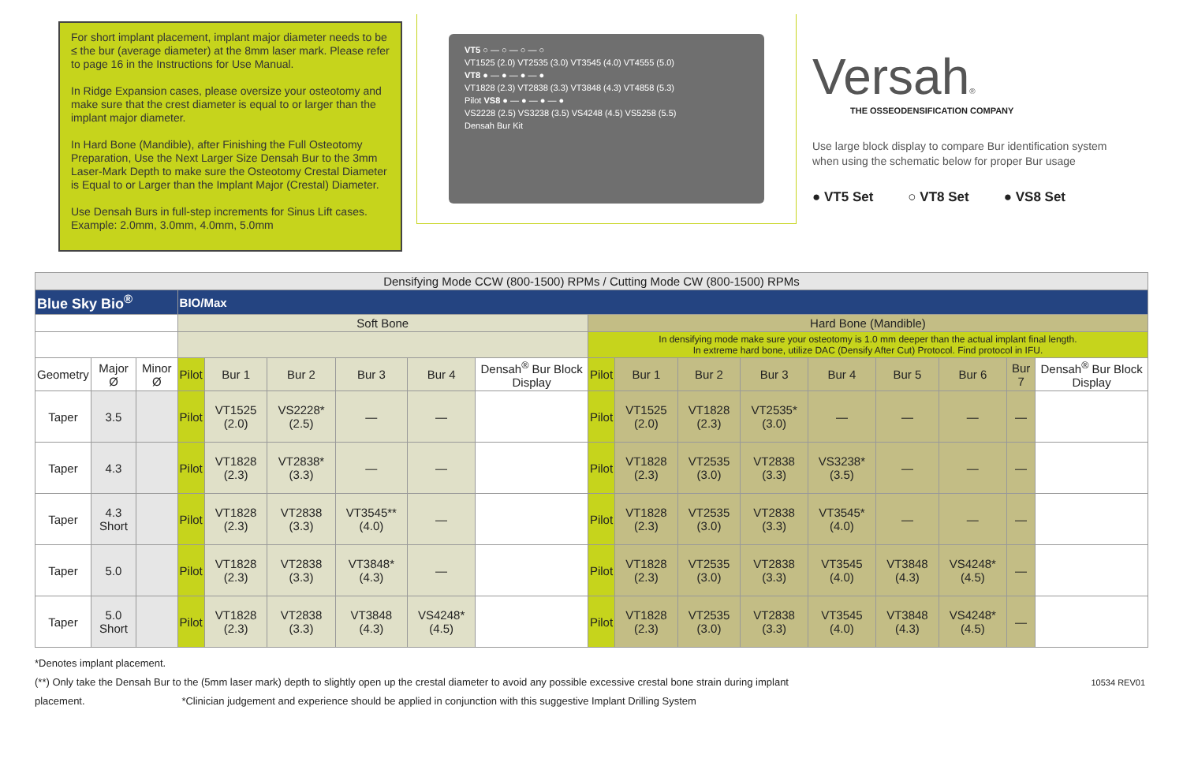For short implant placement, implant major diameter needs to be ≤ the bur (average diameter) at the 8mm laser mark. Please refer to page 16 in the Instructions for Use Manual.
In Ridge Expansion cases, please oversize your osteotomy and make sure that the crest diameter is equal to or larger than the implant major diameter.
In Hard Bone (Mandible), after Finishing the Full Osteotomy Preparation, Use the Next Larger Size Densah Bur to the 3mm Laser-Mark Depth to make sure the Osteotomy Crestal Diameter is Equal to or Larger than the Implant Major (Crestal) Diameter.
Use Densah Burs in full-step increments for Sinus Lift cases. Example: 2.0mm, 3.0mm, 4.0mm, 5.0mm
VT5 ○ — ○ — ○ — ○
VT1525 (2.0) VT2535 (3.0) VT3545 (4.0) VT4555 (5.0)
VT8 ● — ● — ● — ●
VT1828 (2.3) VT2838 (3.3) VT3848 (4.3) VT4858 (5.3)
Pilot VS8 ● — ● — ● — ●
VS2228 (2.5) VS3238 (3.5) VS4248 (4.5) VS5258 (5.5)
Densah Bur Kit
Versah®
THE OSSEODENSIFICATION COMPANY
Use large block display to compare Bur identification system when using the schematic below for proper Bur usage
● VT5 Set ○ VT8 Set ● VS8 Set
| Densifying Mode CCW (800-1500) RPMs / Cutting Mode CW (800-1500) RPMs | | | | | | | | | | | | | | | | | |
| Blue Sky Bio<sup>®</sup> | | | BIO/Max | | | | | | | | | | | | | | |
| | | | Soft Bone | | | | | | Hard Bone (Mandible) | | | | | | | | |
| | | | | | | | | | In densifying mode make sure your osteotomy is 1.0 mm deeper than the actual implant final length. In extreme hard bone, utilize DAC (Densify After Cut) Protocol. Find protocol in IFU. | | | | | | | | |
| Geometry | Major Ø | Minor Ø | Pilot | Bur 1 | Bur 2 | Bur 3 | Bur 4 | Densah<sup>®</sup> Bur Block Display | Pilot | Bur 1 | Bur 2 | Bur 3 | Bur 4 | Bur 5 | Bur 6 | Bur 7 | Densah<sup>®</sup> Bur Block Display |
| Taper | 3.5 | | Pilot | VT1525 (2.0) | VS2228* (2.5) | — | — | | Pilot | VT1525 (2.0) | VT1828 (2.3) | VT2535* (3.0) | — | — | — | — | |
| Taper | 4.3 | | Pilot | VT1828 (2.3) | VT2838* (3.3) | — | — | | Pilot | VT1828 (2.3) | VT2535 (3.0) | VT2838 (3.3) | VS3238* (3.5) | — | — | — | |
| Taper | 4.3 Short | | Pilot | VT1828 (2.3) | VT2838 (3.3) | VT3545** (4.0) | — | | Pilot | VT1828 (2.3) | VT2535 (3.0) | VT2838 (3.3) | VT3545* (4.0) | — | — | — | |
| Taper | 5.0 | | Pilot | VT1828 (2.3) | VT2838 (3.3) | VT3848* (4.3) | — | | Pilot | VT1828 (2.3) | VT2535 (3.0) | VT2838 (3.3) | VT3545 (4.0) | VT3848 (4.3) | VS4248* (4.5) | — | |
| Taper | 5.0 Short | | Pilot | VT1828 (2.3) | VT2838 (3.3) | VT3848 (4.3) | VS4248* (4.5) | | Pilot | VT1828 (2.3) | VT2535 (3.0) | VT2838 (3.3) | VT3545 (4.0) | VT3848 (4.3) | VS4248* (4.5) | — | |
*Denotes implant placement.
(**) Only take the Densah Bur to the (5mm laser mark) depth to slightly open up the crestal diameter to avoid any possible excessive crestal bone strain during implant 10534 REV01
placement. *Clinician judgement and experience should be applied in conjunction with this suggestive Implant Drilling System